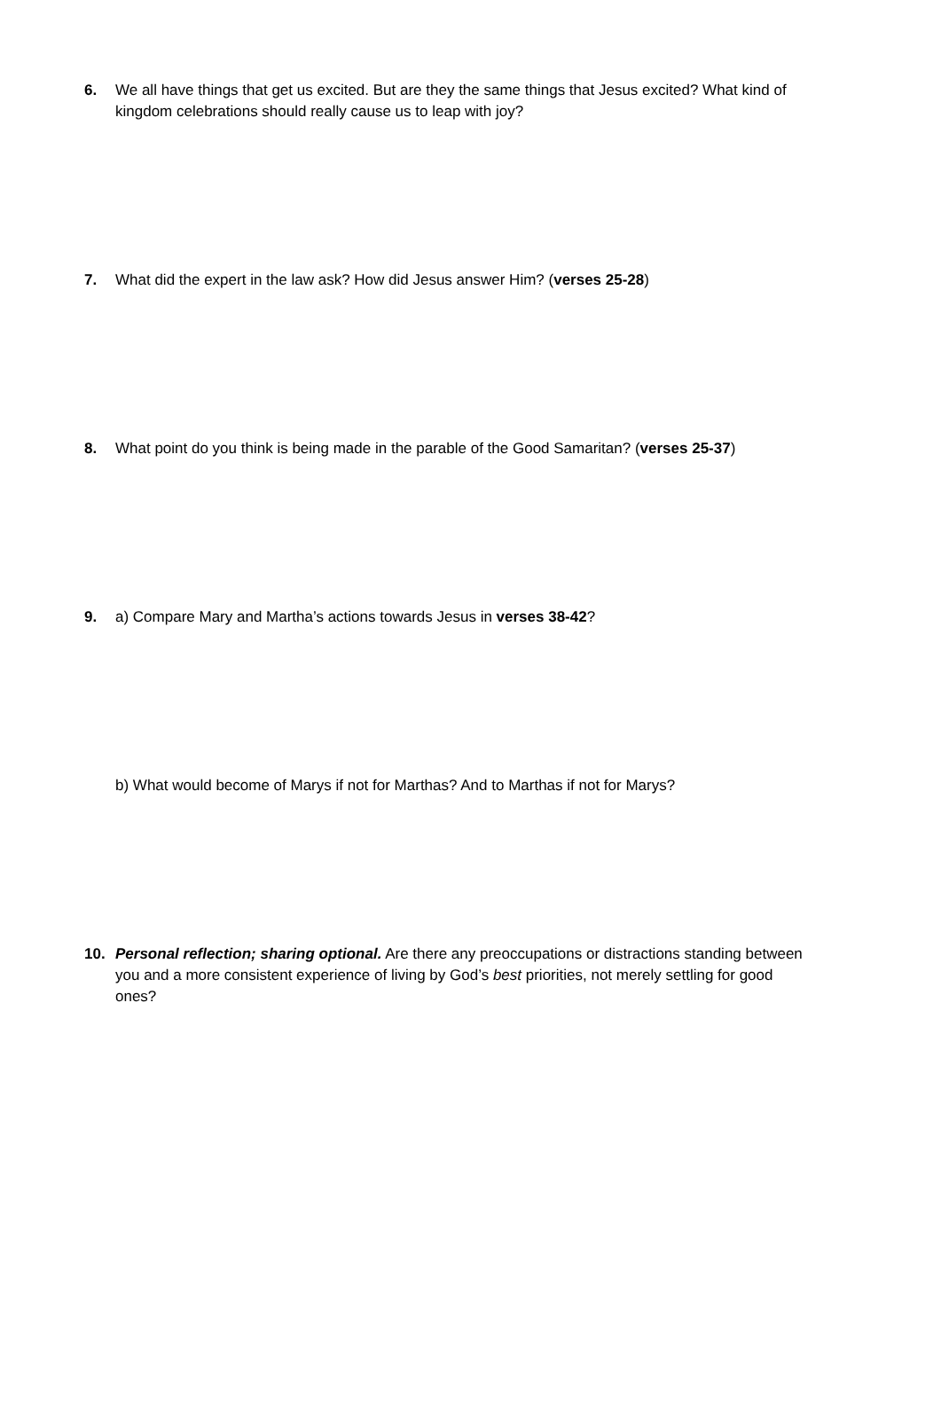6. We all have things that get us excited. But are they the same things that Jesus excited? What kind of kingdom celebrations should really cause us to leap with joy?
7. What did the expert in the law ask? How did Jesus answer Him? (verses 25-28)
8. What point do you think is being made in the parable of the Good Samaritan? (verses 25-37)
9. a) Compare Mary and Martha’s actions towards Jesus in verses 38-42?
b) What would become of Marys if not for Marthas? And to Marthas if not for Marys?
10. Personal reflection; sharing optional. Are there any preoccupations or distractions standing between you and a more consistent experience of living by God’s best priorities, not merely settling for good ones?